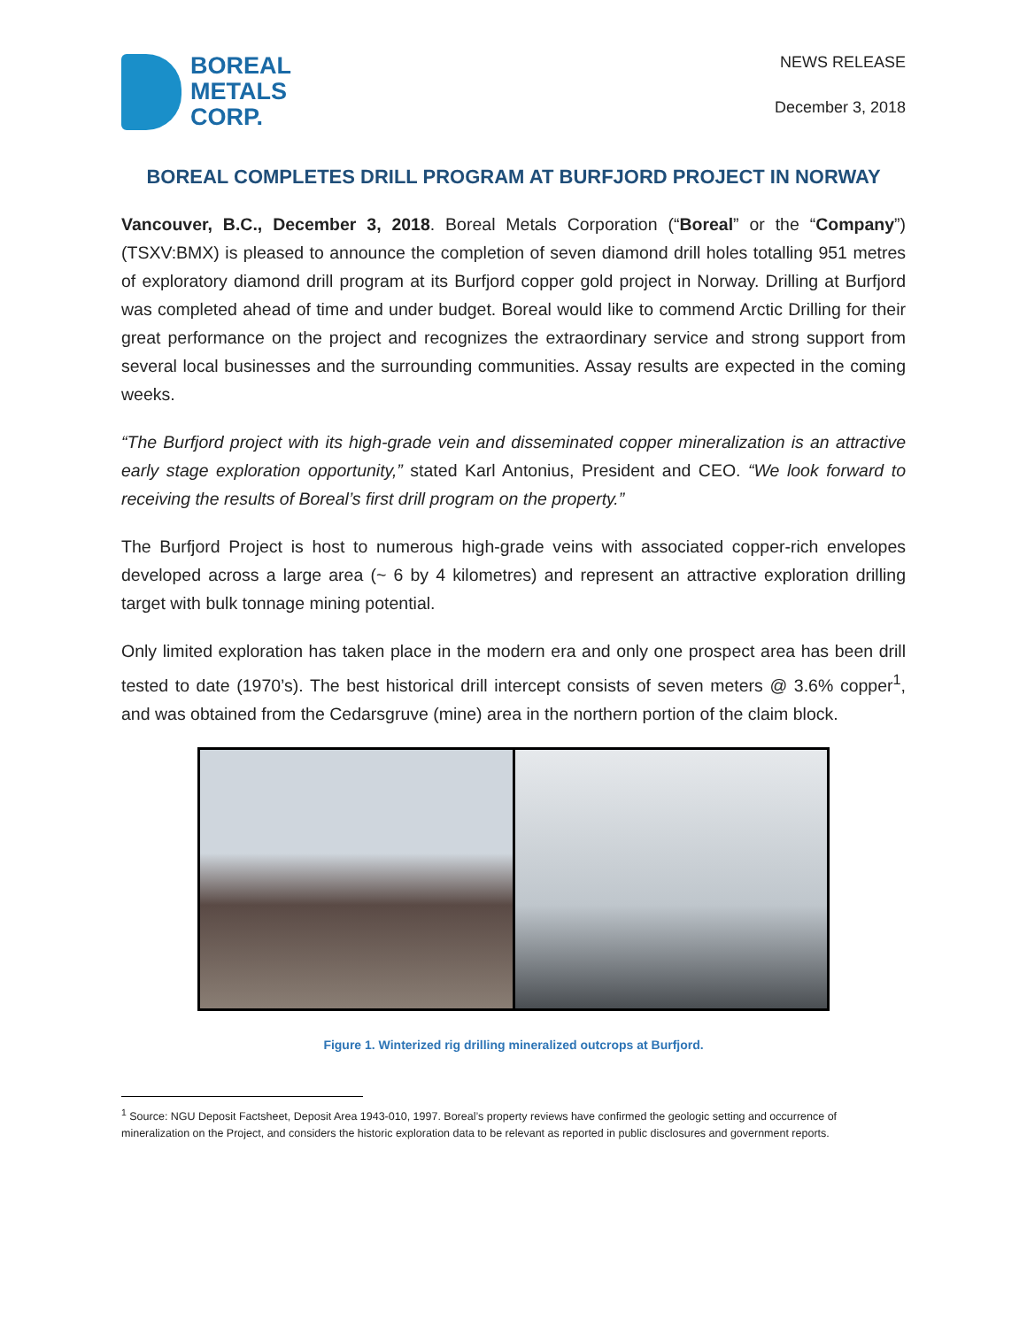BOREAL
METALS
CORP.
NEWS RELEASE
December 3, 2018
BOREAL COMPLETES DRILL PROGRAM AT BURFJORD PROJECT IN NORWAY
Vancouver, B.C., December 3, 2018. Boreal Metals Corporation (“Boreal” or the “Company”) (TSXV:BMX) is pleased to announce the completion of seven diamond drill holes totalling 951 metres of exploratory diamond drill program at its Burfjord copper gold project in Norway. Drilling at Burfjord was completed ahead of time and under budget. Boreal would like to commend Arctic Drilling for their great performance on the project and recognizes the extraordinary service and strong support from several local businesses and the surrounding communities. Assay results are expected in the coming weeks.
“The Burfjord project with its high-grade vein and disseminated copper mineralization is an attractive early stage exploration opportunity,” stated Karl Antonius, President and CEO. “We look forward to receiving the results of Boreal’s first drill program on the property.”
The Burfjord Project is host to numerous high-grade veins with associated copper-rich envelopes developed across a large area (~ 6 by 4 kilometres) and represent an attractive exploration drilling target with bulk tonnage mining potential.
Only limited exploration has taken place in the modern era and only one prospect area has been drill tested to date (1970’s). The best historical drill intercept consists of seven meters @ 3.6% copper<sup>1</sup>, and was obtained from the Cedarsgruve (mine) area in the northern portion of the claim block.
Figure 1. Winterized rig drilling mineralized outcrops at Burfjord.
<sup>1</sup> Source: NGU Deposit Factsheet, Deposit Area 1943-010, 1997. Boreal’s property reviews have confirmed the geologic setting and occurrence of mineralization on the Project, and considers the historic exploration data to be relevant as reported in public disclosures and government reports.